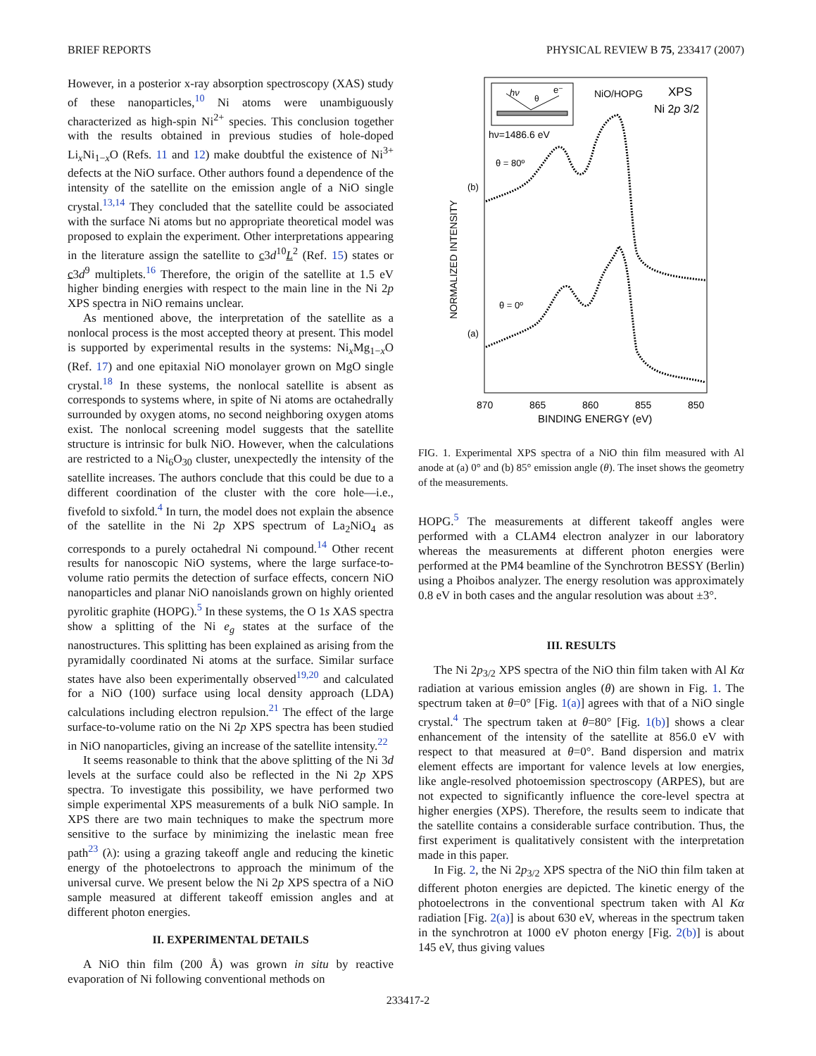BRIEF REPORTS PHYSICAL REVIEW B 75, 233417 (2007)
However, in a posterior x-ray absorption spectroscopy (XAS) study of these nanoparticles,<sup>10</sup> Ni atoms were unambiguously characterized as high-spin Ni<sup>2+</sup> species. This conclusion together with the results obtained in previous studies of hole-doped Li<sub>x</sub>Ni<sub>1−x</sub>O (Refs. 11 and 12) make doubtful the existence of Ni<sup>3+</sup> defects at the NiO surface. Other authors found a dependence of the intensity of the satellite on the emission angle of a NiO single crystal.<sup>13,14</sup> They concluded that the satellite could be associated with the surface Ni atoms but no appropriate theoretical model was proposed to explain the experiment. Other interpretations appearing in the literature assign the satellite to c3d<sup>10</sup>L<sup>2</sup> (Ref. 15) states or c3d<sup>9</sup> multiplets.<sup>16</sup> Therefore, the origin of the satellite at 1.5 eV higher binding energies with respect to the main line in the Ni 2p XPS spectra in NiO remains unclear.
As mentioned above, the interpretation of the satellite as a nonlocal process is the most accepted theory at present. This model is supported by experimental results in the systems: Ni<sub>x</sub>Mg<sub>1−x</sub>O (Ref. 17) and one epitaxial NiO monolayer grown on MgO single crystal.<sup>18</sup> In these systems, the nonlocal satellite is absent as corresponds to systems where, in spite of Ni atoms are octahedrally surrounded by oxygen atoms, no second neighboring oxygen atoms exist. The nonlocal screening model suggests that the satellite structure is intrinsic for bulk NiO. However, when the calculations are restricted to a Ni<sub>6</sub>O<sub>30</sub> cluster, unexpectedly the intensity of the satellite increases. The authors conclude that this could be due to a different coordination of the cluster with the core hole—i.e., fivefold to sixfold.<sup>4</sup> In turn, the model does not explain the absence of the satellite in the Ni 2p XPS spectrum of La<sub>2</sub>NiO<sub>4</sub> as corresponds to a purely octahedral Ni compound.<sup>14</sup> Other recent results for nanoscopic NiO systems, where the large surface-to-volume ratio permits the detection of surface effects, concern NiO nanoparticles and planar NiO nanoislands grown on highly oriented pyrolitic graphite (HOPG).<sup>5</sup> In these systems, the O 1s XAS spectra show a splitting of the Ni e<sub>g</sub> states at the surface of the nanostructures. This splitting has been explained as arising from the pyramidally coordinated Ni atoms at the surface. Similar surface states have also been experimentally observed<sup>19,20</sup> and calculated for a NiO (100) surface using local density approach (LDA) calculations including electron repulsion.<sup>21</sup> The effect of the large surface-to-volume ratio on the Ni 2p XPS spectra has been studied in NiO nanoparticles, giving an increase of the satellite intensity.<sup>22</sup>
It seems reasonable to think that the above splitting of the Ni 3d levels at the surface could also be reflected in the Ni 2p XPS spectra. To investigate this possibility, we have performed two simple experimental XPS measurements of a bulk NiO sample. In XPS there are two main techniques to make the spectrum more sensitive to the surface by minimizing the inelastic mean free path<sup>23</sup> (λ): using a grazing takeoff angle and reducing the kinetic energy of the photoelectrons to approach the minimum of the universal curve. We present below the Ni 2p XPS spectra of a NiO sample measured at different takeoff emission angles and at different photon energies.
II. EXPERIMENTAL DETAILS
A NiO thin film (200 Å) was grown in situ by reactive evaporation of Ni following conventional methods on
hν
θ
e⁻
NiO/HOPG
XPS
Ni 2p 3/2
hν=1486.6 eV
θ = 80º
θ = 0º
(b)
(a)
NORMALIZED INTENSITY
870
865
860
855
850
BINDING ENERGY (eV)
FIG. 1. Experimental XPS spectra of a NiO thin film measured with Al anode at (a) 0° and (b) 85° emission angle (θ). The inset shows the geometry of the measurements.
HOPG.<sup>5</sup> The measurements at different takeoff angles were performed with a CLAM4 electron analyzer in our laboratory whereas the measurements at different photon energies were performed at the PM4 beamline of the Synchrotron BESSY (Berlin) using a Phoibos analyzer. The energy resolution was approximately 0.8 eV in both cases and the angular resolution was about ±3°.
III. RESULTS
The Ni 2p<sub>3/2</sub> XPS spectra of the NiO thin film taken with Al Kα radiation at various emission angles (θ) are shown in Fig. 1. The spectrum taken at θ=0° [Fig. 1(a)] agrees with that of a NiO single crystal.<sup>4</sup> The spectrum taken at θ=80° [Fig. 1(b)] shows a clear enhancement of the intensity of the satellite at 856.0 eV with respect to that measured at θ=0°. Band dispersion and matrix element effects are important for valence levels at low energies, like angle-resolved photoemission spectroscopy (ARPES), but are not expected to significantly influence the core-level spectra at higher energies (XPS). Therefore, the results seem to indicate that the satellite contains a considerable surface contribution. Thus, the first experiment is qualitatively consistent with the interpretation made in this paper.
In Fig. 2, the Ni 2p<sub>3/2</sub> XPS spectra of the NiO thin film taken at different photon energies are depicted. The kinetic energy of the photoelectrons in the conventional spectrum taken with Al Kα radiation [Fig. 2(a)] is about 630 eV, whereas in the spectrum taken in the synchrotron at 1000 eV photon energy [Fig. 2(b)] is about 145 eV, thus giving values
233417-2